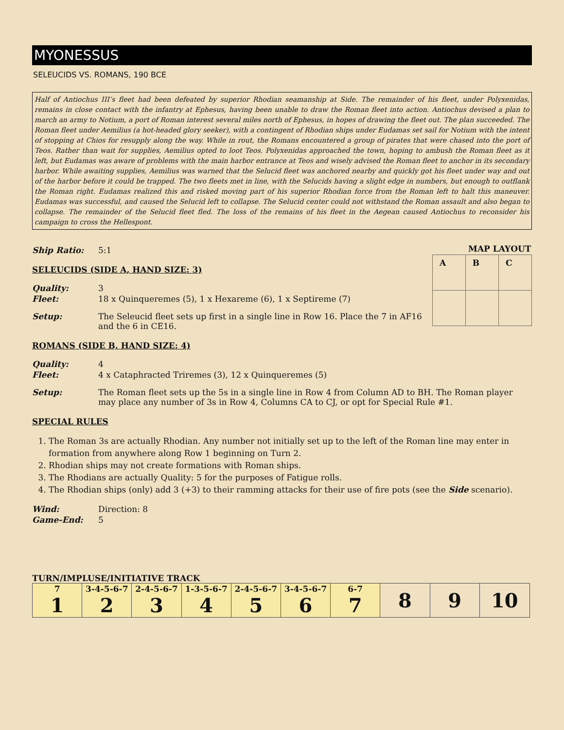MYONESSUS
SELEUCIDS VS. ROMANS, 190 BCE
Half of Antiochus III’s fleet had been defeated by superior Rhodian seamanship at Side. The remainder of his fleet, under Polyxenidas, remains in close contact with the infantry at Ephesus, having been unable to draw the Roman fleet into action. Antiochus devised a plan to march an army to Notium, a port of Roman interest several miles north of Ephesus, in hopes of drawing the fleet out. The plan succeeded. The Roman fleet under Aemilius (a hot-headed glory seeker), with a contingent of Rhodian ships under Eudamas set sail for Notium with the intent of stopping at Chios for resupply along the way. While in rout, the Romans encountered a group of pirates that were chased into the port of Teos. Rather than wait for supplies, Aemilius opted to loot Teos. Polyxenidas approached the town, hoping to ambush the Roman fleet as it left, but Eudamas was aware of problems with the main harbor entrance at Teos and wisely advised the Roman fleet to anchor in its secondary harbor. While awaiting supplies, Aemilius was warned that the Selucid fleet was anchored nearby and quickly got his fleet under way and out of the harbor before it could be trapped. The two fleets met in line, with the Selucids having a slight edge in numbers, but enough to outflank the Roman right. Eudamas realized this and risked moving part of his superior Rhodian force from the Roman left to halt this maneuver. Eudamas was successful, and caused the Selucid left to collapse. The Selucid center could not withstand the Roman assault and also began to collapse. The remainder of the Selucid fleet fled. The loss of the remains of his fleet in the Aegean caused Antiochus to reconsider his campaign to cross the Hellespont.
| MAP LAYOUT | | |
| --- | --- | --- |
| A | B | C |
Ship Ratio: 5:1
SELEUCIDS (SIDE A, HAND SIZE: 3)
Quality: 3
Fleet: 18 x Quinqueremes (5), 1 x Hexareme (6), 1 x Septireme (7)
Setup: The Seleucid fleet sets up first in a single line in Row 16. Place the 7 in AF16 and the 6 in CE16.
ROMANS (SIDE B, HAND SIZE: 4)
Quality: 4
Fleet: 4 x Cataphracted Triremes (3), 12 x Quinqueremes (5)
Setup: The Roman fleet sets up the 5s in a single line in Row 4 from Column AD to BH. The Roman player may place any number of 3s in Row 4, Columns CA to CJ, or opt for Special Rule #1.
SPECIAL RULES
1. The Roman 3s are actually Rhodian. Any number not initially set up to the left of the Roman line may enter in formation from anywhere along Row 1 beginning on Turn 2.
2. Rhodian ships may not create formations with Roman ships.
3. The Rhodians are actually Quality: 5 for the purposes of Fatigue rolls.
4. The Rhodian ships (only) add 3 (+3) to their ramming attacks for their use of fire pots (see the Side scenario).
Wind: Direction: 8
Game-End: 5
TURN/IMPLUSE/INITIATIVE TRACK
| 7 1 | 3-4-5-6-7 2 | 2-4-5-6-7 3 | 1-3-5-6-7 4 | 2-4-5-6-7 5 | 3-4-5-6-7 6 | 6-7 7 | 8 | 9 | 10 |